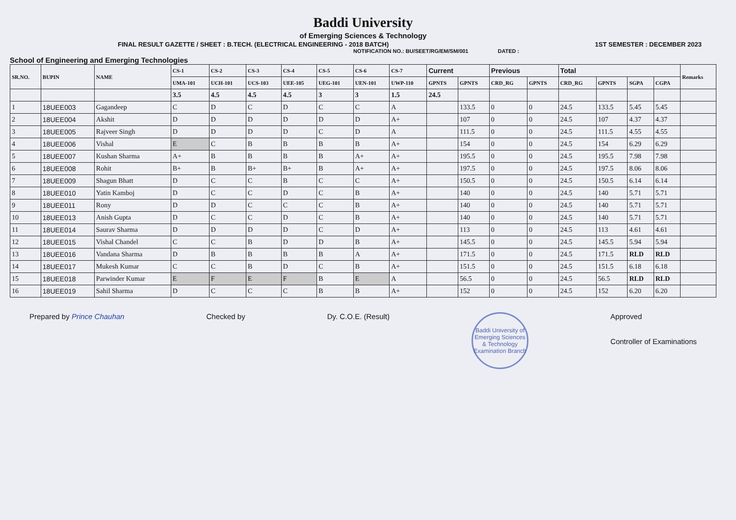Baddi University
of Emerging Sciences & Technology
FINAL RESULT GAZETTE / SHEET : B.TECH. (ELECTRICAL ENGINEERING - 2018 BATCH) 1ST SEMESTER : DECEMBER 2023
NOTIFICATION NO.: BU/SEET/RG/EM/SM/001 DATED :
School of Engineering and Emerging Technologies
| SR.NO. | BUPIN | NAME | CS-1 | CS-2 | CS-3 | CS-4 | CS-5 | CS-6 | CS-7 | Current | | Previous | | Total | | | | Remarks |
| --- | --- | --- | --- | --- | --- | --- | --- | --- | --- | --- | --- | --- | --- | --- | --- | --- | --- | --- |
| | | | UMA-101 | UCH-101 | UCS-103 | UEE-105 | UEG-101 | UEN-101 | UWP-110 | GPNTS | GPNTS | CRD_RG | GPNTS | CRD_RG | GPNTS | SGPA | CGPA | |
| | | | 3.5 | 4.5 | 4.5 | 4.5 | 3 | 3 | 1.5 | 24.5 | | | | | | | | |
| 1 | 18UEE003 | Gagandeep | C | D | C | D | C | C | A | | 133.5 | 0 | 0 | 24.5 | 133.5 | 5.45 | 5.45 | |
| 2 | 18UEE004 | Akshit | D | D | D | D | D | D | A+ | | 107 | 0 | 0 | 24.5 | 107 | 4.37 | 4.37 | |
| 3 | 18UEE005 | Rajveer Singh | D | D | D | D | C | D | A | | 111.5 | 0 | 0 | 24.5 | 111.5 | 4.55 | 4.55 | |
| 4 | 18UEE006 | Vishal | E | C | B | B | B | B | A+ | | 154 | 0 | 0 | 24.5 | 154 | 6.29 | 6.29 | |
| 5 | 18UEE007 | Kushan Sharma | A+ | B | B | B | B | A+ | A+ | | 195.5 | 0 | 0 | 24.5 | 195.5 | 7.98 | 7.98 | |
| 6 | 18UEE008 | Rohit | B+ | B | B+ | B+ | B | A+ | A+ | | 197.5 | 0 | 0 | 24.5 | 197.5 | 8.06 | 8.06 | |
| 7 | 18UEE009 | Shagun Bhatt | D | C | C | B | C | C | A+ | | 150.5 | 0 | 0 | 24.5 | 150.5 | 6.14 | 6.14 | |
| 8 | 18UEE010 | Yatin Kamboj | D | C | C | D | C | B | A+ | | 140 | 0 | 0 | 24.5 | 140 | 5.71 | 5.71 | |
| 9 | 18UEE011 | Rony | D | D | C | C | C | B | A+ | | 140 | 0 | 0 | 24.5 | 140 | 5.71 | 5.71 | |
| 10 | 18UEE013 | Anish Gupta | D | C | C | D | C | B | A+ | | 140 | 0 | 0 | 24.5 | 140 | 5.71 | 5.71 | |
| 11 | 18UEE014 | Saurav Sharma | D | D | D | D | C | D | A+ | | 113 | 0 | 0 | 24.5 | 113 | 4.61 | 4.61 | |
| 12 | 18UEE015 | Vishal Chandel | C | C | B | D | D | B | A+ | | 145.5 | 0 | 0 | 24.5 | 145.5 | 5.94 | 5.94 | |
| 13 | 18UEE016 | Vandana Sharma | D | B | B | B | B | A | A+ | | 171.5 | 0 | 0 | 24.5 | 171.5 | RLD | RLD | |
| 14 | 18UEE017 | Mukesh Kumar | C | C | B | D | C | B | A+ | | 151.5 | 0 | 0 | 24.5 | 151.5 | 6.18 | 6.18 | |
| 15 | 18UEE018 | Parwinder Kumar | E | F | E | F | B | E | A | | 56.5 | 0 | 0 | 24.5 | 56.5 | RLD | RLD | |
| 16 | 18UEE019 | Sahil Sharma | D | C | C | C | B | B | A+ | | 152 | 0 | 0 | 24.5 | 152 | 6.20 | 6.20 | |
Prepared by Prince Chauhan Checked by Dy. C.O.E. (Result)
Baddi University of Emerging Sciences & Technology
Examination Branch
Approved
Controller of Examinations